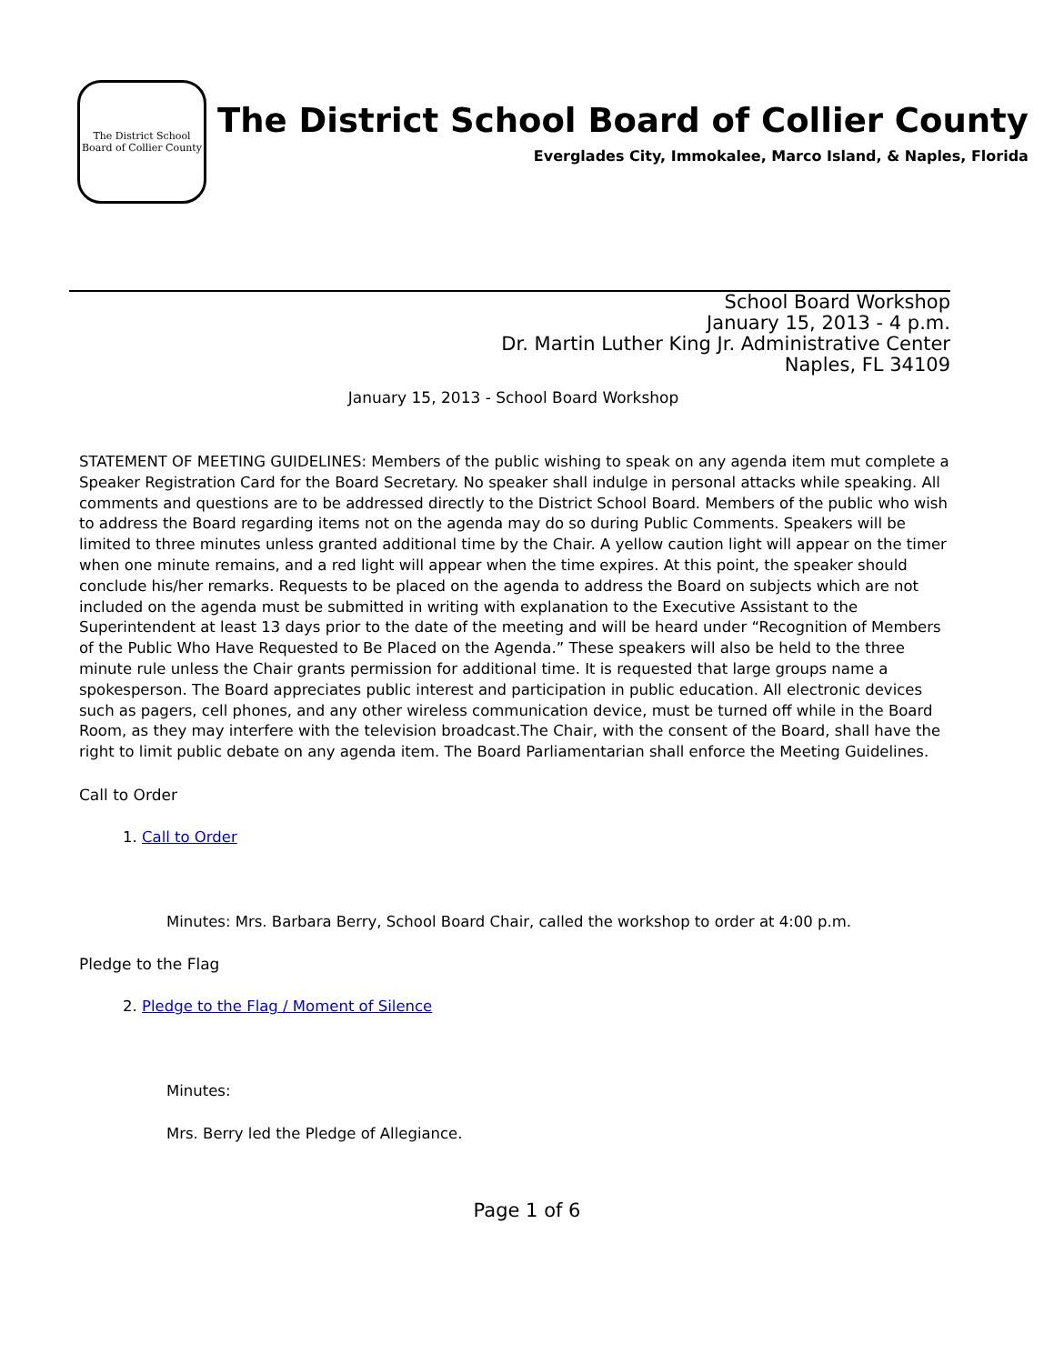The District School Board of Collier County
The District School Board of Collier County
Everglades City, Immokalee, Marco Island, & Naples, Florida
School Board Workshop
January 15, 2013 - 4 p.m.
Dr. Martin Luther King Jr. Administrative Center
Naples, FL 34109
January 15, 2013 - School Board Workshop
STATEMENT OF MEETING GUIDELINES: Members of the public wishing to speak on any agenda item mut complete a Speaker Registration Card for the Board Secretary. No speaker shall indulge in personal attacks while speaking. All comments and questions are to be addressed directly to the District School Board. Members of the public who wish to address the Board regarding items not on the agenda may do so during Public Comments. Speakers will be limited to three minutes unless granted additional time by the Chair. A yellow caution light will appear on the timer when one minute remains, and a red light will appear when the time expires. At this point, the speaker should conclude his/her remarks. Requests to be placed on the agenda to address the Board on subjects which are not included on the agenda must be submitted in writing with explanation to the Executive Assistant to the Superintendent at least 13 days prior to the date of the meeting and will be heard under “Recognition of Members of the Public Who Have Requested to Be Placed on the Agenda.” These speakers will also be held to the three minute rule unless the Chair grants permission for additional time. It is requested that large groups name a spokesperson. The Board appreciates public interest and participation in public education. All electronic devices such as pagers, cell phones, and any other wireless communication device, must be turned off while in the Board Room, as they may interfere with the television broadcast.The Chair, with the consent of the Board, shall have the right to limit public debate on any agenda item. The Board Parliamentarian shall enforce the Meeting Guidelines.
Call to Order
1. Call to Order
Minutes: Mrs. Barbara Berry, School Board Chair, called the workshop to order at 4:00 p.m.
Pledge to the Flag
2. Pledge to the Flag / Moment of Silence
Minutes:
Mrs. Berry led the Pledge of Allegiance.
Page 1 of 6